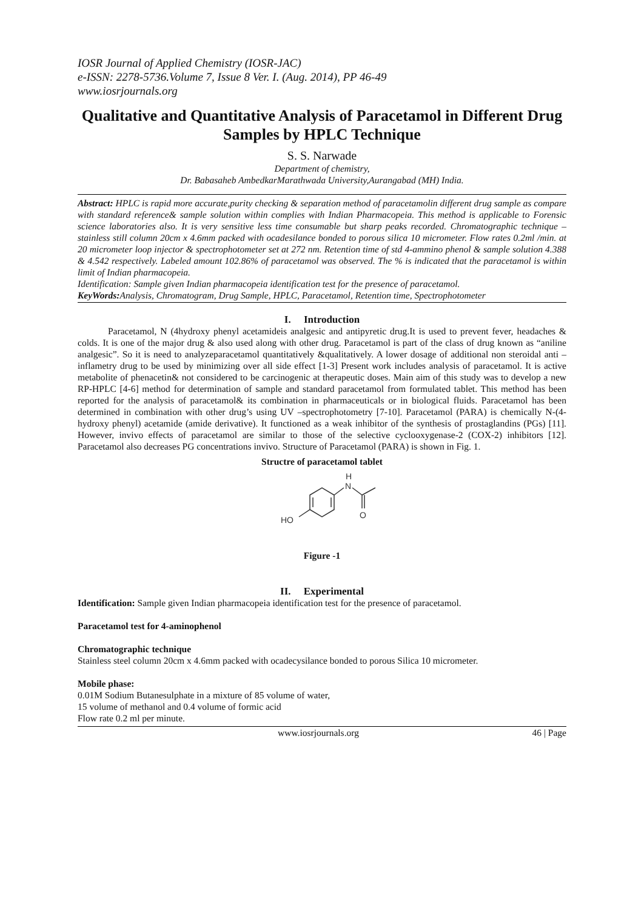IOSR Journal of Applied Chemistry (IOSR-JAC)
e-ISSN: 2278-5736.Volume 7, Issue 8 Ver. I. (Aug. 2014), PP 46-49
www.iosrjournals.org
Qualitative and Quantitative Analysis of Paracetamol in Different Drug Samples by HPLC Technique
S. S. Narwade
Department of chemistry,
Dr. Babasaheb AmbedkarMarathwada University,Aurangabad (MH) India.
Abstract: HPLC is rapid more accurate,purity checking & separation method of paracetamolin different drug sample as compare with standard reference& sample solution within complies with Indian Pharmacopeia. This method is applicable to Forensic science laboratories also. It is very sensitive less time consumable but sharp peaks recorded. Chromatographic technique – stainless still column 20cm x 4.6mm packed with ocadesilance bonded to porous silica 10 micrometer. Flow rates 0.2ml /min. at 20 micrometer loop injector & spectrophotometer set at 272 nm. Retention time of std 4-ammino phenol & sample solution 4.388 & 4.542 respectively. Labeled amount 102.86% of paracetamol was observed. The % is indicated that the paracetamol is within limit of Indian pharmacopeia.
Identification: Sample given Indian pharmacopeia identification test for the presence of paracetamol.
KeyWords: Analysis, Chromatogram, Drug Sample, HPLC, Paracetamol, Retention time, Spectrophotometer
I. Introduction
Paracetamol, N (4hydroxy phenyl acetamideis analgesic and antipyretic drug.It is used to prevent fever, headaches & colds. It is one of the major drug & also used along with other drug. Paracetamol is part of the class of drug known as “aniline analgesic”. So it is need to analyzeparacetamol quantitatively &qualitatively. A lower dosage of additional non steroidal anti –inflametry drug to be used by minimizing over all side effect [1-3] Present work includes analysis of paracetamol. It is active metabolite of phenacetin& not considered to be carcinogenic at therapeutic doses. Main aim of this study was to develop a new RP-HPLC [4-6] method for determination of sample and standard paracetamol from formulated tablet. This method has been reported for the analysis of paracetamol& its combination in pharmaceuticals or in biological fluids. Paracetamol has been determined in combination with other drug’s using UV –spectrophotometry [7-10]. Paracetamol (PARA) is chemically N-(4-hydroxy phenyl) acetamide (amide derivative). It functioned as a weak inhibitor of the synthesis of prostaglandins (PGs) [11]. However, invivo effects of paracetamol are similar to those of the selective cyclooxygenase-2 (COX-2) inhibitors [12]. Paracetamol also decreases PG concentrations invivo. Structure of Paracetamol (PARA) is shown in Fig. 1.
Structre of paracetamol tablet
N
H
O
HO
Figure -1
II. Experimental
Identification: Sample given Indian pharmacopeia identification test for the presence of paracetamol.
Paracetamol test for 4-aminophenol
Chromatographic technique
Stainless steel column 20cm x 4.6mm packed with ocadecysilance bonded to porous Silica 10 micrometer.
Mobile phase:
0.01M Sodium Butanesulphate in a mixture of 85 volume of water,
15 volume of methanol and 0.4 volume of formic acid
Flow rate 0.2 ml per minute.
www.iosrjournals.org 46 | Page